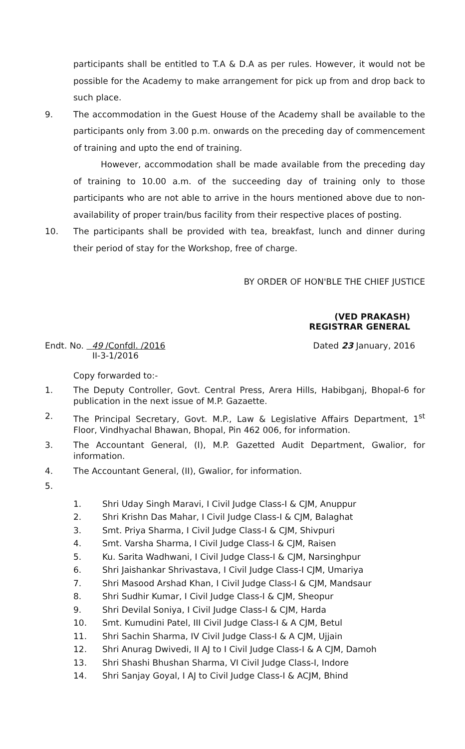participants shall be entitled to T.A & D.A as per rules. However, it would not be possible for the Academy to make arrangement for pick up from and drop back to such place.
9. The accommodation in the Guest House of the Academy shall be available to the participants only from 3.00 p.m. onwards on the preceding day of commencement of training and upto the end of training.
However, accommodation shall be made available from the preceding day of training to 10.00 a.m. of the succeeding day of training only to those participants who are not able to arrive in the hours mentioned above due to non-availability of proper train/bus facility from their respective places of posting.
10. The participants shall be provided with tea, breakfast, lunch and dinner during their period of stay for the Workshop, free of charge.
BY ORDER OF HON'BLE THE CHIEF JUSTICE
(VED PRAKASH)
REGISTRAR GENERAL
Endt. No. 49 /Confdl. /2016
II-3-1/2016
Dated 23 January, 2016
Copy forwarded to:-
1. The Deputy Controller, Govt. Central Press, Arera Hills, Habibganj, Bhopal-6 for publication in the next issue of M.P. Gazaette.
2. The Principal Secretary, Govt. M.P., Law & Legislative Affairs Department, 1<sup>st</sup> Floor, Vindhyachal Bhawan, Bhopal, Pin 462 006, for information.
3. The Accountant General, (I), M.P. Gazetted Audit Department, Gwalior, for information.
4. The Accountant General, (II), Gwalior, for information.
5.
1. Shri Uday Singh Maravi, I Civil Judge Class-I & CJM, Anuppur
2. Shri Krishn Das Mahar, I Civil Judge Class-I & CJM, Balaghat
3. Smt. Priya Sharma, I Civil Judge Class-I & CJM, Shivpuri
4. Smt. Varsha Sharma, I Civil Judge Class-I & CJM, Raisen
5. Ku. Sarita Wadhwani, I Civil Judge Class-I & CJM, Narsinghpur
6. Shri Jaishankar Shrivastava, I Civil Judge Class-I CJM, Umariya
7. Shri Masood Arshad Khan, I Civil Judge Class-I & CJM, Mandsaur
8. Shri Sudhir Kumar, I Civil Judge Class-I & CJM, Sheopur
9. Shri Devilal Soniya, I Civil Judge Class-I & CJM, Harda
10. Smt. Kumudini Patel, III Civil Judge Class-I & A CJM, Betul
11. Shri Sachin Sharma, IV Civil Judge Class-I & A CJM, Ujjain
12. Shri Anurag Dwivedi, II AJ to I Civil Judge Class-I & A CJM, Damoh
13. Shri Shashi Bhushan Sharma, VI Civil Judge Class-I, Indore
14. Shri Sanjay Goyal, I AJ to Civil Judge Class-I & ACJM, Bhind